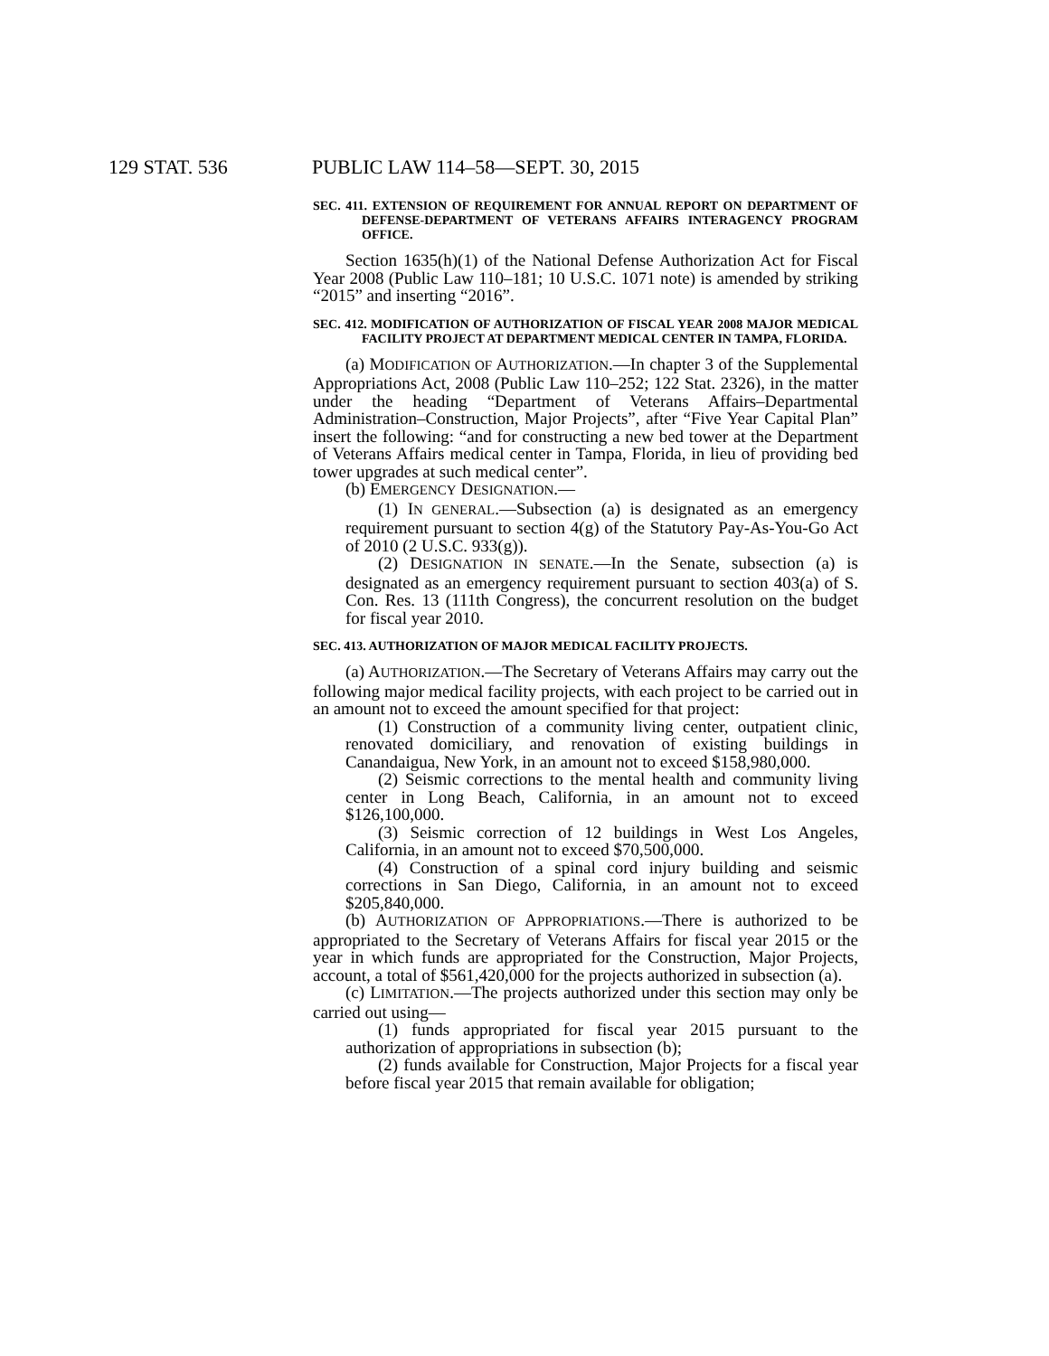129 STAT. 536 PUBLIC LAW 114–58—SEPT. 30, 2015
SEC. 411. EXTENSION OF REQUIREMENT FOR ANNUAL REPORT ON DEPARTMENT OF DEFENSE-DEPARTMENT OF VETERANS AFFAIRS INTERAGENCY PROGRAM OFFICE.
Section 1635(h)(1) of the National Defense Authorization Act for Fiscal Year 2008 (Public Law 110–181; 10 U.S.C. 1071 note) is amended by striking “2015” and inserting “2016”.
SEC. 412. MODIFICATION OF AUTHORIZATION OF FISCAL YEAR 2008 MAJOR MEDICAL FACILITY PROJECT AT DEPARTMENT MEDICAL CENTER IN TAMPA, FLORIDA.
(a) MODIFICATION OF AUTHORIZATION.—In chapter 3 of the Supplemental Appropriations Act, 2008 (Public Law 110–252; 122 Stat. 2326), in the matter under the heading “Department of Veterans Affairs–Departmental Administration–Construction, Major Projects”, after “Five Year Capital Plan” insert the following: “and for constructing a new bed tower at the Department of Veterans Affairs medical center in Tampa, Florida, in lieu of providing bed tower upgrades at such medical center”.
(b) EMERGENCY DESIGNATION.—
(1) IN GENERAL.—Subsection (a) is designated as an emergency requirement pursuant to section 4(g) of the Statutory Pay-As-You-Go Act of 2010 (2 U.S.C. 933(g)).
(2) DESIGNATION IN SENATE.—In the Senate, subsection (a) is designated as an emergency requirement pursuant to section 403(a) of S. Con. Res. 13 (111th Congress), the concurrent resolution on the budget for fiscal year 2010.
SEC. 413. AUTHORIZATION OF MAJOR MEDICAL FACILITY PROJECTS.
(a) AUTHORIZATION.—The Secretary of Veterans Affairs may carry out the following major medical facility projects, with each project to be carried out in an amount not to exceed the amount specified for that project:
(1) Construction of a community living center, outpatient clinic, renovated domiciliary, and renovation of existing buildings in Canandaigua, New York, in an amount not to exceed $158,980,000.
(2) Seismic corrections to the mental health and community living center in Long Beach, California, in an amount not to exceed $126,100,000.
(3) Seismic correction of 12 buildings in West Los Angeles, California, in an amount not to exceed $70,500,000.
(4) Construction of a spinal cord injury building and seismic corrections in San Diego, California, in an amount not to exceed $205,840,000.
(b) AUTHORIZATION OF APPROPRIATIONS.—There is authorized to be appropriated to the Secretary of Veterans Affairs for fiscal year 2015 or the year in which funds are appropriated for the Construction, Major Projects, account, a total of $561,420,000 for the projects authorized in subsection (a).
(c) LIMITATION.—The projects authorized under this section may only be carried out using—
(1) funds appropriated for fiscal year 2015 pursuant to the authorization of appropriations in subsection (b);
(2) funds available for Construction, Major Projects for a fiscal year before fiscal year 2015 that remain available for obligation;